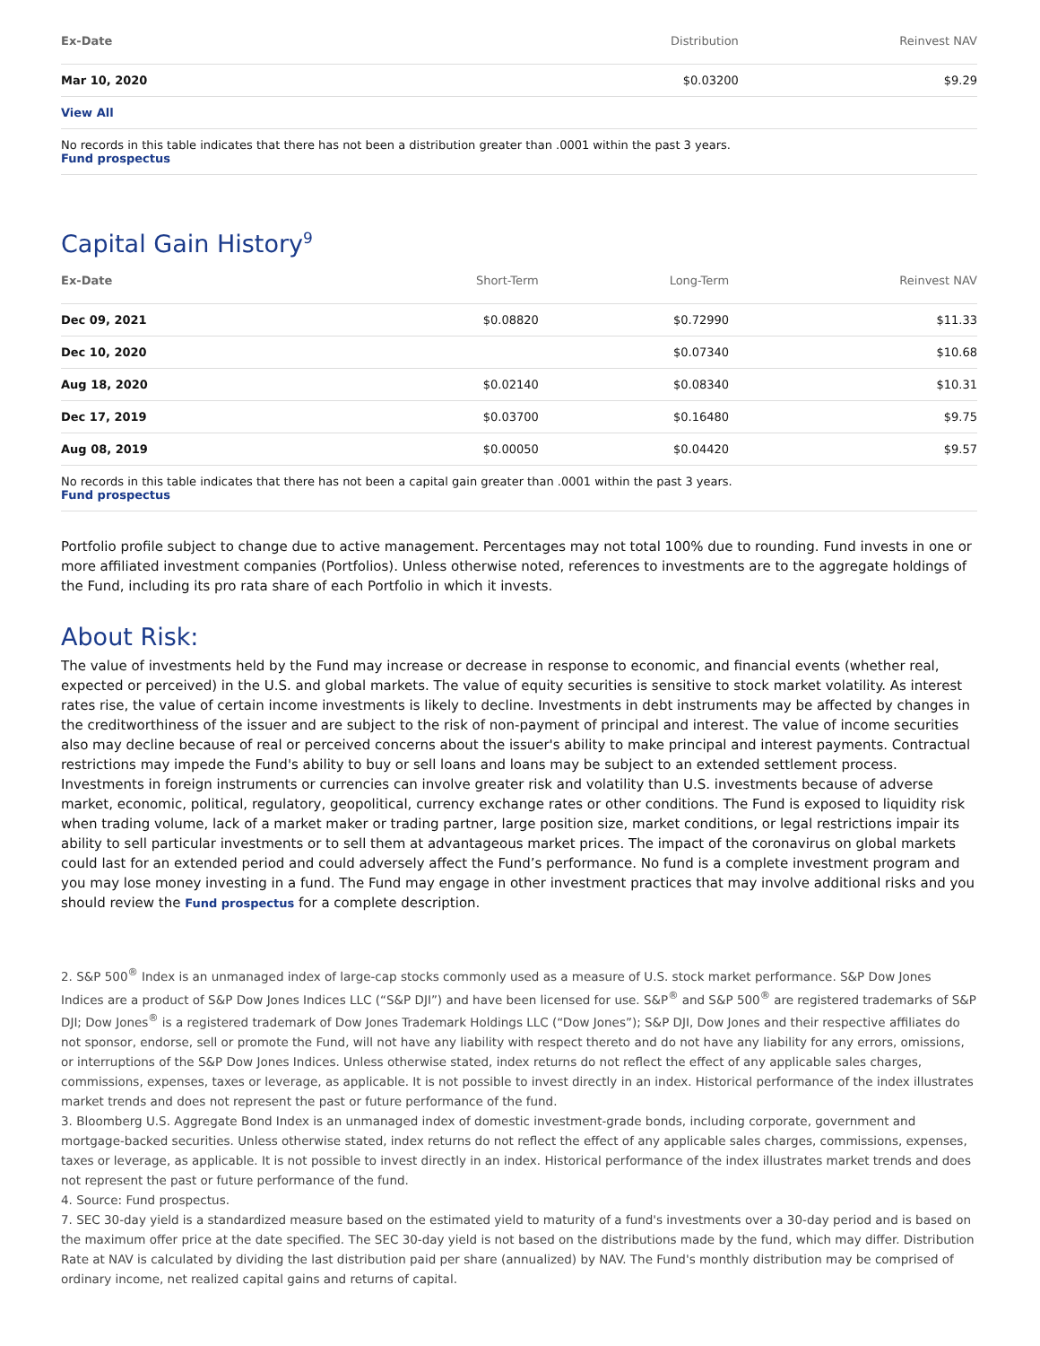| Ex-Date | Distribution | Reinvest NAV |
| --- | --- | --- |
| Mar 10, 2020 | $0.03200 | $9.29 |
| View All | | |
No records in this table indicates that there has not been a distribution greater than .0001 within the past 3 years.
Fund prospectus
Capital Gain History<sup>9</sup>
| Ex-Date | Short-Term | Long-Term | Reinvest NAV |
| --- | --- | --- | --- |
| Dec 09, 2021 | $0.08820 | $0.72990 | $11.33 |
| Dec 10, 2020 | | $0.07340 | $10.68 |
| Aug 18, 2020 | $0.02140 | $0.08340 | $10.31 |
| Dec 17, 2019 | $0.03700 | $0.16480 | $9.75 |
| Aug 08, 2019 | $0.00050 | $0.04420 | $9.57 |
No records in this table indicates that there has not been a capital gain greater than .0001 within the past 3 years.
Fund prospectus
Portfolio profile subject to change due to active management. Percentages may not total 100% due to rounding. Fund invests in one or more affiliated investment companies (Portfolios). Unless otherwise noted, references to investments are to the aggregate holdings of the Fund, including its pro rata share of each Portfolio in which it invests.
About Risk:
The value of investments held by the Fund may increase or decrease in response to economic, and financial events (whether real, expected or perceived) in the U.S. and global markets. The value of equity securities is sensitive to stock market volatility. As interest rates rise, the value of certain income investments is likely to decline. Investments in debt instruments may be affected by changes in the creditworthiness of the issuer and are subject to the risk of non-payment of principal and interest. The value of income securities also may decline because of real or perceived concerns about the issuer's ability to make principal and interest payments. Contractual restrictions may impede the Fund's ability to buy or sell loans and loans may be subject to an extended settlement process. Investments in foreign instruments or currencies can involve greater risk and volatility than U.S. investments because of adverse market, economic, political, regulatory, geopolitical, currency exchange rates or other conditions. The Fund is exposed to liquidity risk when trading volume, lack of a market maker or trading partner, large position size, market conditions, or legal restrictions impair its ability to sell particular investments or to sell them at advantageous market prices. The impact of the coronavirus on global markets could last for an extended period and could adversely affect the Fund’s performance. No fund is a complete investment program and you may lose money investing in a fund. The Fund may engage in other investment practices that may involve additional risks and you should review the Fund prospectus for a complete description.
2. S&P 500<sup>®</sup> Index is an unmanaged index of large-cap stocks commonly used as a measure of U.S. stock market performance. S&P Dow Jones Indices are a product of S&P Dow Jones Indices LLC (“S&P DJI”) and have been licensed for use. S&P<sup>®</sup> and S&P 500<sup>®</sup> are registered trademarks of S&P DJI; Dow Jones<sup>®</sup> is a registered trademark of Dow Jones Trademark Holdings LLC (“Dow Jones”); S&P DJI, Dow Jones and their respective affiliates do not sponsor, endorse, sell or promote the Fund, will not have any liability with respect thereto and do not have any liability for any errors, omissions, or interruptions of the S&P Dow Jones Indices. Unless otherwise stated, index returns do not reflect the effect of any applicable sales charges, commissions, expenses, taxes or leverage, as applicable. It is not possible to invest directly in an index. Historical performance of the index illustrates market trends and does not represent the past or future performance of the fund.
3. Bloomberg U.S. Aggregate Bond Index is an unmanaged index of domestic investment-grade bonds, including corporate, government and mortgage-backed securities. Unless otherwise stated, index returns do not reflect the effect of any applicable sales charges, commissions, expenses, taxes or leverage, as applicable. It is not possible to invest directly in an index. Historical performance of the index illustrates market trends and does not represent the past or future performance of the fund.
4. Source: Fund prospectus.
7. SEC 30-day yield is a standardized measure based on the estimated yield to maturity of a fund's investments over a 30-day period and is based on the maximum offer price at the date specified. The SEC 30-day yield is not based on the distributions made by the fund, which may differ. Distribution Rate at NAV is calculated by dividing the last distribution paid per share (annualized) by NAV. The Fund's monthly distribution may be comprised of ordinary income, net realized capital gains and returns of capital.